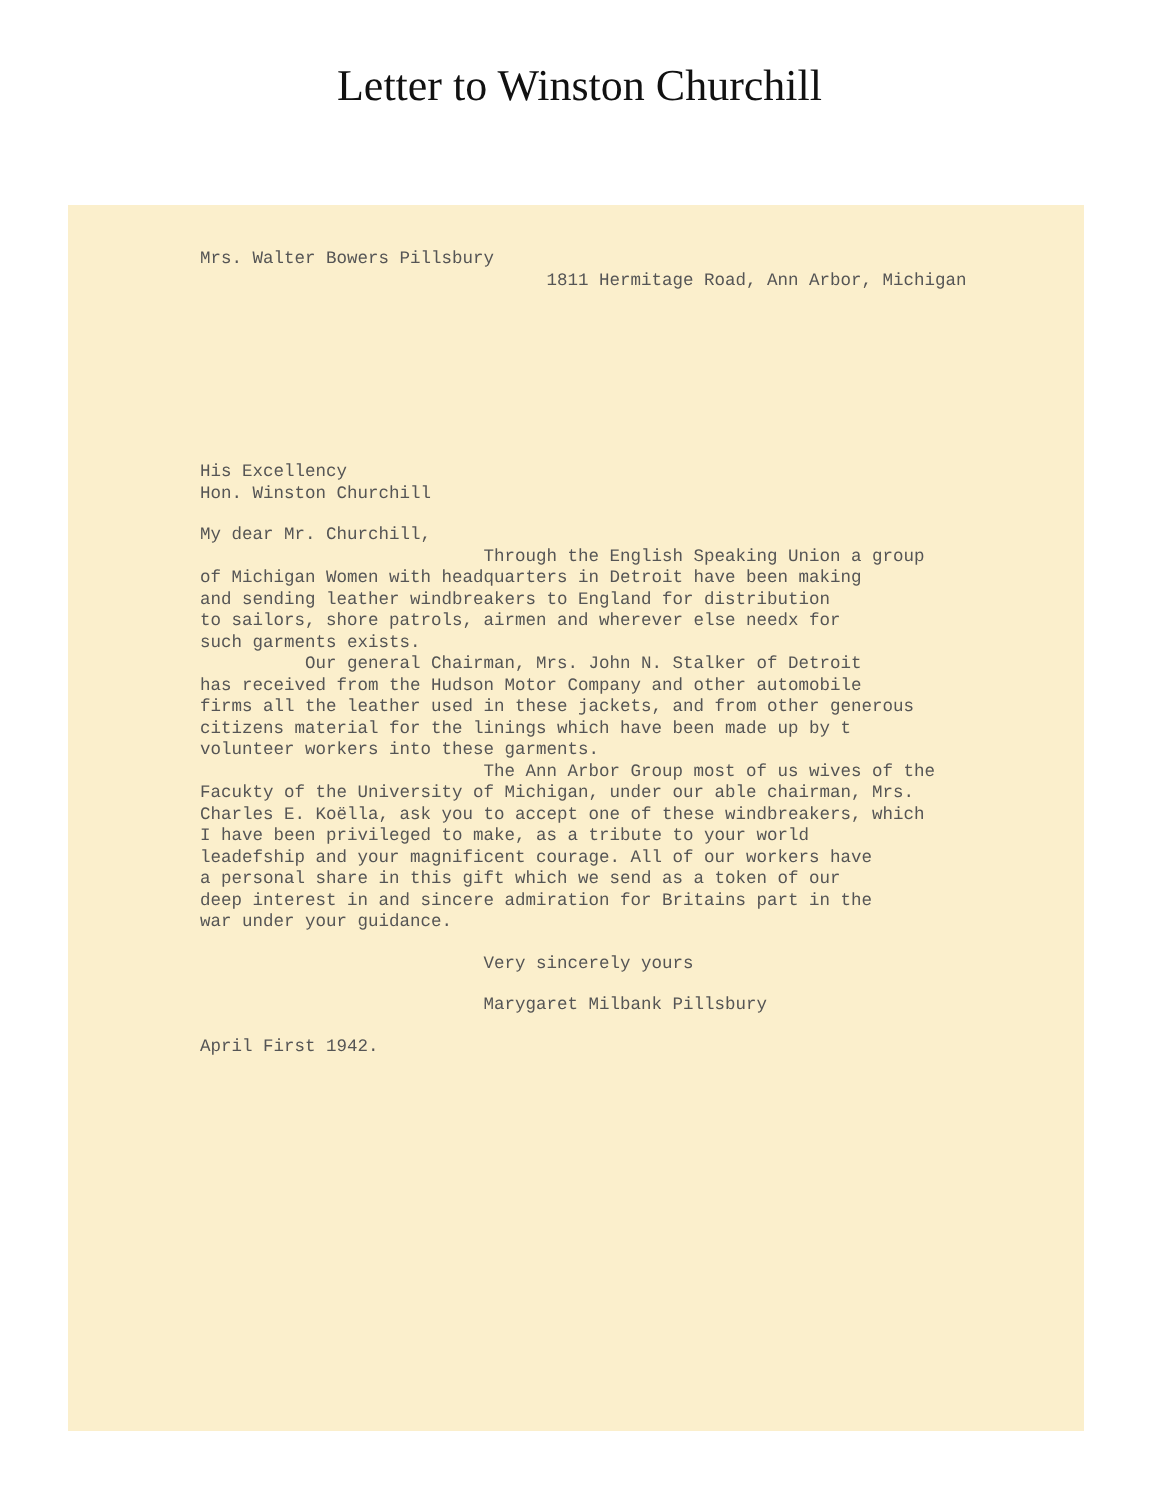Letter to Winston Churchill
Mrs. Walter Bowers Pillsbury
1811 Hermitage Road, Ann Arbor, Michigan
His Excellency Hon. Winston Churchill
My dear Mr. Churchill, Through the English Speaking Union a group of Michigan Women with headquarters in Detroit have been making and sending leather windbreakers to England for distribution to sailors, shore patrols, airmen and wherever else needx for such garments exists. Our general Chairman, Mrs. John N. Stalker of Detroit has received from the Hudson Motor Company and other automobile firms all the leather used in these jackets, and from other generous citizens material for the linings which have been made up by t volunteer workers into these garments. The Ann Arbor Group most of us wives of the Facukty of the University of Michigan, under our able chairman, Mrs. Charles E. Koëlla, ask you to accept one of these windbreakers, which I have been privileged to make, as a tribute to your world leadefship and your magnificent courage. All of our workers have a personal share in this gift which we send as a token of our deep interest in and sincere admiration for Britains part in the war under your guidance.
Very sincerely yours
Marygaret Milbank Pillsbury
April First 1942.